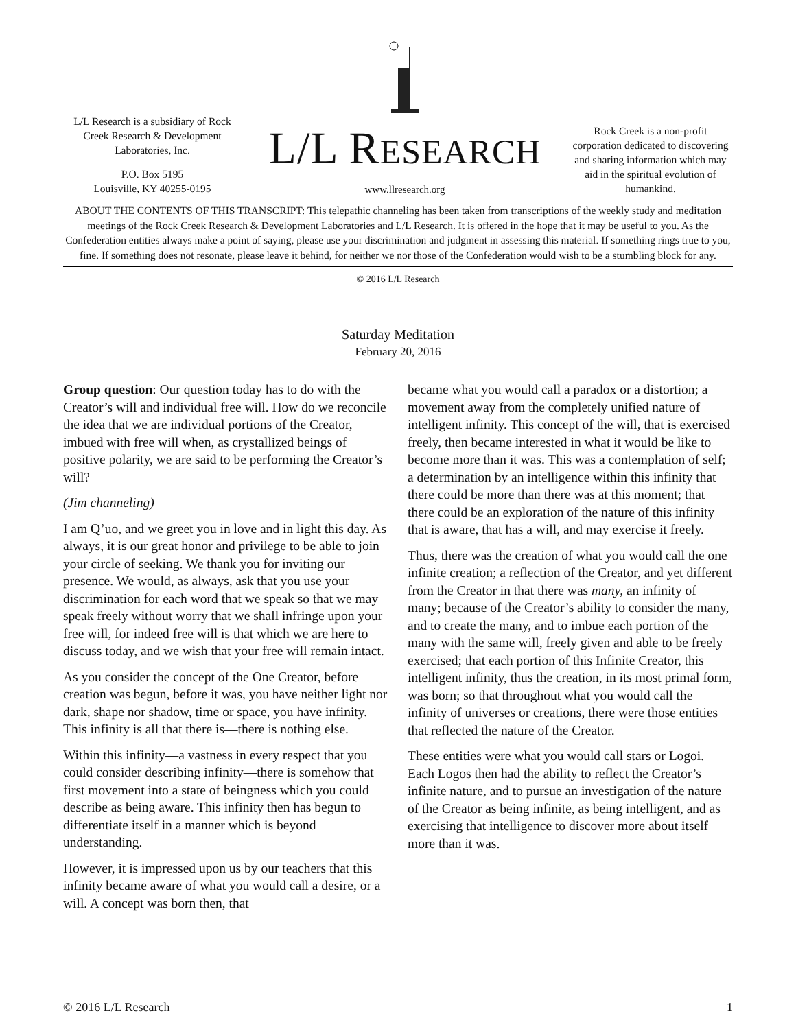L/L Research is a subsidiary of Rock Creek Research & Development Laboratories, Inc.
P.O. Box 5195
Louisville, KY 40255-0195
L/L RESEARCH
www.llresearch.org
Rock Creek is a non-profit corporation dedicated to discovering and sharing information which may aid in the spiritual evolution of humankind.
ABOUT THE CONTENTS OF THIS TRANSCRIPT: This telepathic channeling has been taken from transcriptions of the weekly study and meditation meetings of the Rock Creek Research & Development Laboratories and L/L Research. It is offered in the hope that it may be useful to you. As the Confederation entities always make a point of saying, please use your discrimination and judgment in assessing this material. If something rings true to you, fine. If something does not resonate, please leave it behind, for neither we nor those of the Confederation would wish to be a stumbling block for any.
© 2016 L/L Research
Saturday Meditation
February 20, 2016
Group question: Our question today has to do with the Creator’s will and individual free will. How do we reconcile the idea that we are individual portions of the Creator, imbued with free will when, as crystallized beings of positive polarity, we are said to be performing the Creator’s will?
(Jim channeling)
I am Q’uo, and we greet you in love and in light this day. As always, it is our great honor and privilege to be able to join your circle of seeking. We thank you for inviting our presence. We would, as always, ask that you use your discrimination for each word that we speak so that we may speak freely without worry that we shall infringe upon your free will, for indeed free will is that which we are here to discuss today, and we wish that your free will remain intact.
As you consider the concept of the One Creator, before creation was begun, before it was, you have neither light nor dark, shape nor shadow, time or space, you have infinity. This infinity is all that there is—there is nothing else.
Within this infinity—a vastness in every respect that you could consider describing infinity—there is somehow that first movement into a state of beingness which you could describe as being aware. This infinity then has begun to differentiate itself in a manner which is beyond understanding.
However, it is impressed upon us by our teachers that this infinity became aware of what you would call a desire, or a will. A concept was born then, that
became what you would call a paradox or a distortion; a movement away from the completely unified nature of intelligent infinity. This concept of the will, that is exercised freely, then became interested in what it would be like to become more than it was. This was a contemplation of self; a determination by an intelligence within this infinity that there could be more than there was at this moment; that there could be an exploration of the nature of this infinity that is aware, that has a will, and may exercise it freely.
Thus, there was the creation of what you would call the one infinite creation; a reflection of the Creator, and yet different from the Creator in that there was many, an infinity of many; because of the Creator’s ability to consider the many, and to create the many, and to imbue each portion of the many with the same will, freely given and able to be freely exercised; that each portion of this Infinite Creator, this intelligent infinity, thus the creation, in its most primal form, was born; so that throughout what you would call the infinity of universes or creations, there were those entities that reflected the nature of the Creator.
These entities were what you would call stars or Logoi. Each Logos then had the ability to reflect the Creator’s infinite nature, and to pursue an investigation of the nature of the Creator as being infinite, as being intelligent, and as exercising that intelligence to discover more about itself—more than it was.
© 2016 L/L Research 1